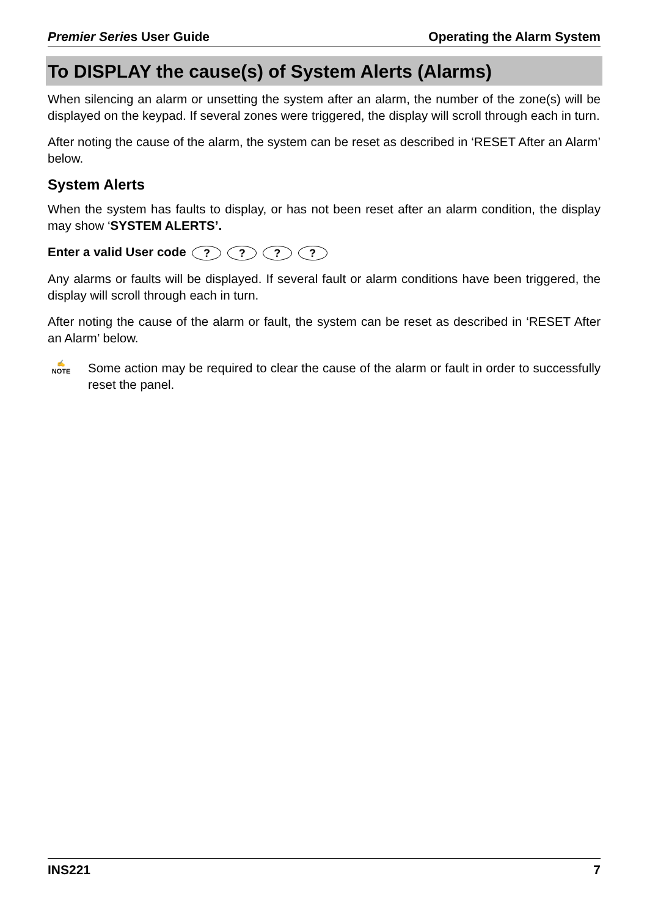Premier Series User Guide Operating the Alarm System
To DISPLAY the cause(s) of System Alerts (Alarms)
When silencing an alarm or unsetting the system after an alarm, the number of the zone(s) will be displayed on the keypad. If several zones were triggered, the display will scroll through each in turn.
After noting the cause of the alarm, the system can be reset as described in ‘RESET After an Alarm’ below.
System Alerts
When the system has faults to display, or has not been reset after an alarm condition, the display may show ‘SYSTEM ALERTS’.
Enter a valid User code ? ? ? ?
Any alarms or faults will be displayed. If several fault or alarm conditions have been triggered, the display will scroll through each in turn.
After noting the cause of the alarm or fault, the system can be reset as described in ‘RESET After an Alarm’ below.
✍
NOTE
Some action may be required to clear the cause of the alarm or fault in order to successfully reset the panel.
INS221 7